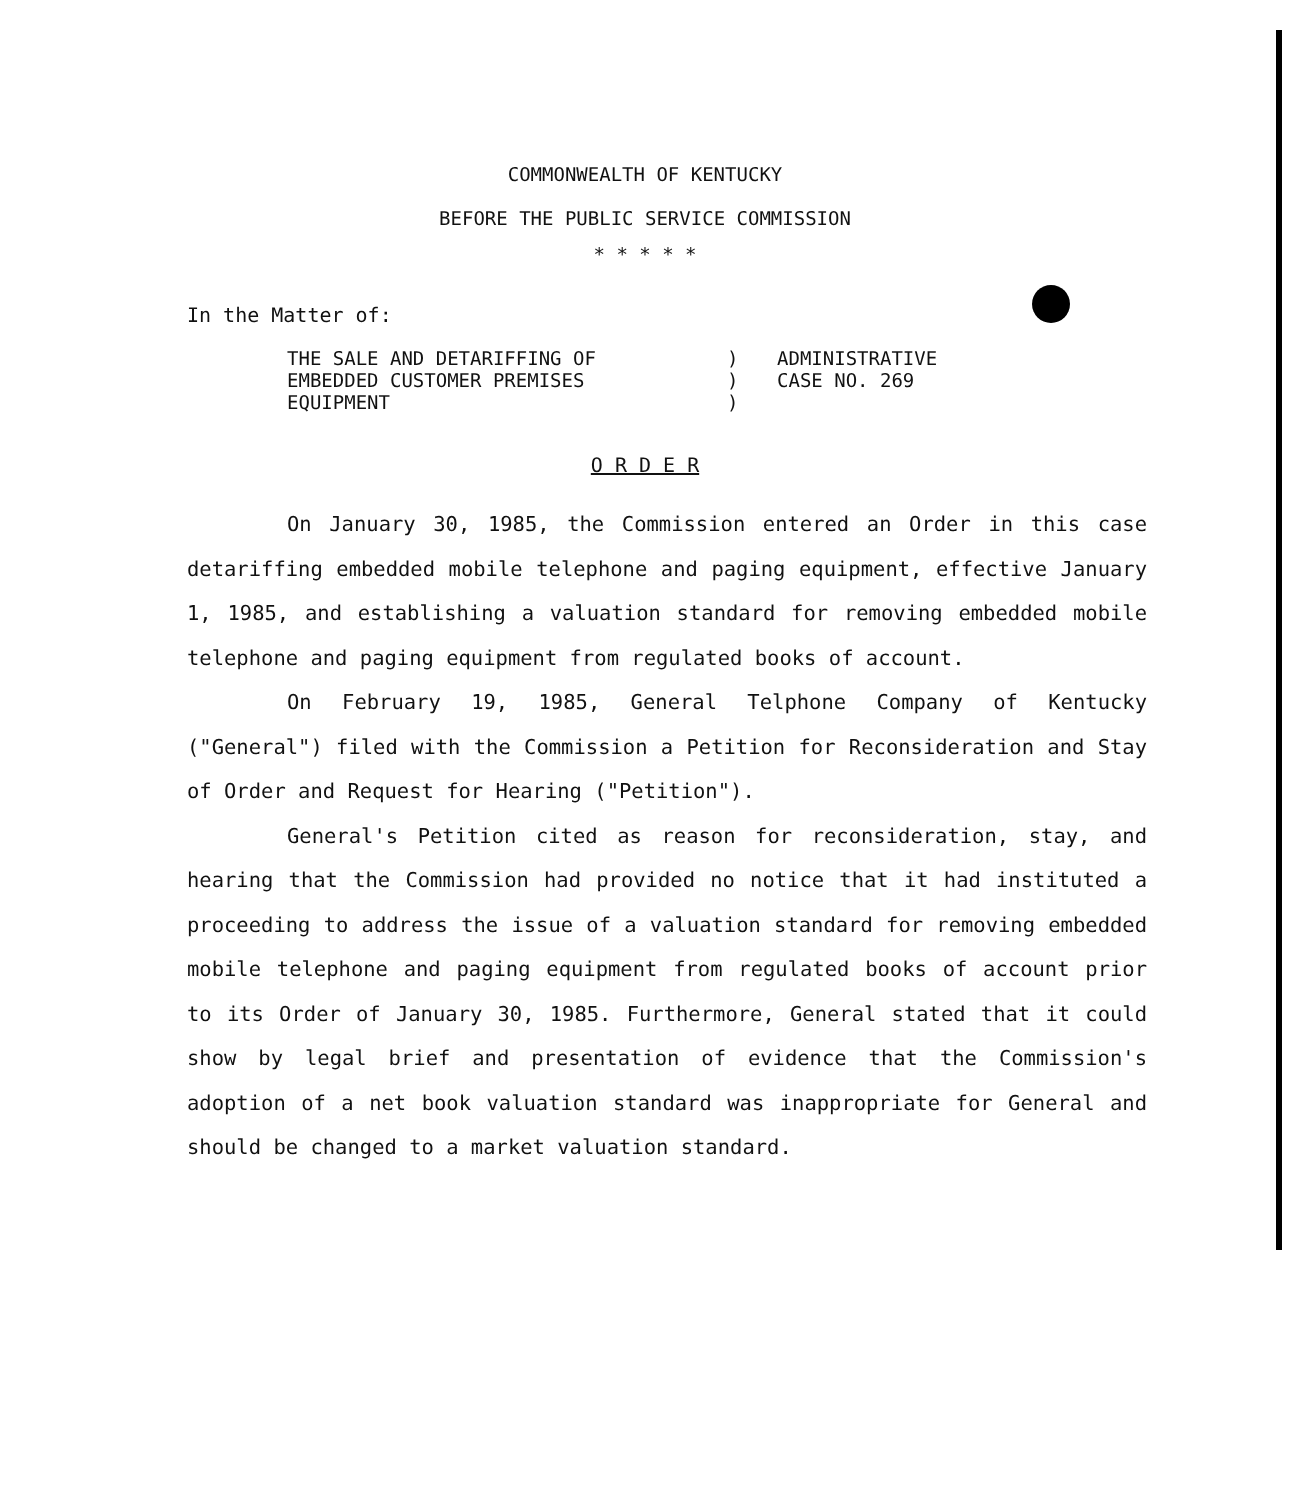COMMONWEALTH OF KENTUCKY
BEFORE THE PUBLIC SERVICE COMMISSION
* * * * *
In the Matter of:
| THE SALE AND DETARIFFING OF | ) | ADMINISTRATIVE |
| EMBEDDED CUSTOMER PREMISES | ) | CASE NO. 269 |
| EQUIPMENT | ) | |
O R D E R
On January 30, 1985, the Commission entered an Order in this case detariffing embedded mobile telephone and paging equipment, effective January 1, 1985, and establishing a valuation standard for removing embedded mobile telephone and paging equipment from regulated books of account.
On February 19, 1985, General Telphone Company of Kentucky ("General") filed with the Commission a Petition for Reconsideration and Stay of Order and Request for Hearing ("Petition").
General's Petition cited as reason for reconsideration, stay, and hearing that the Commission had provided no notice that it had instituted a proceeding to address the issue of a valuation standard for removing embedded mobile telephone and paging equipment from regulated books of account prior to its Order of January 30, 1985. Furthermore, General stated that it could show by legal brief and presentation of evidence that the Commission's adoption of a net book valuation standard was inappropriate for General and should be changed to a market valuation standard.